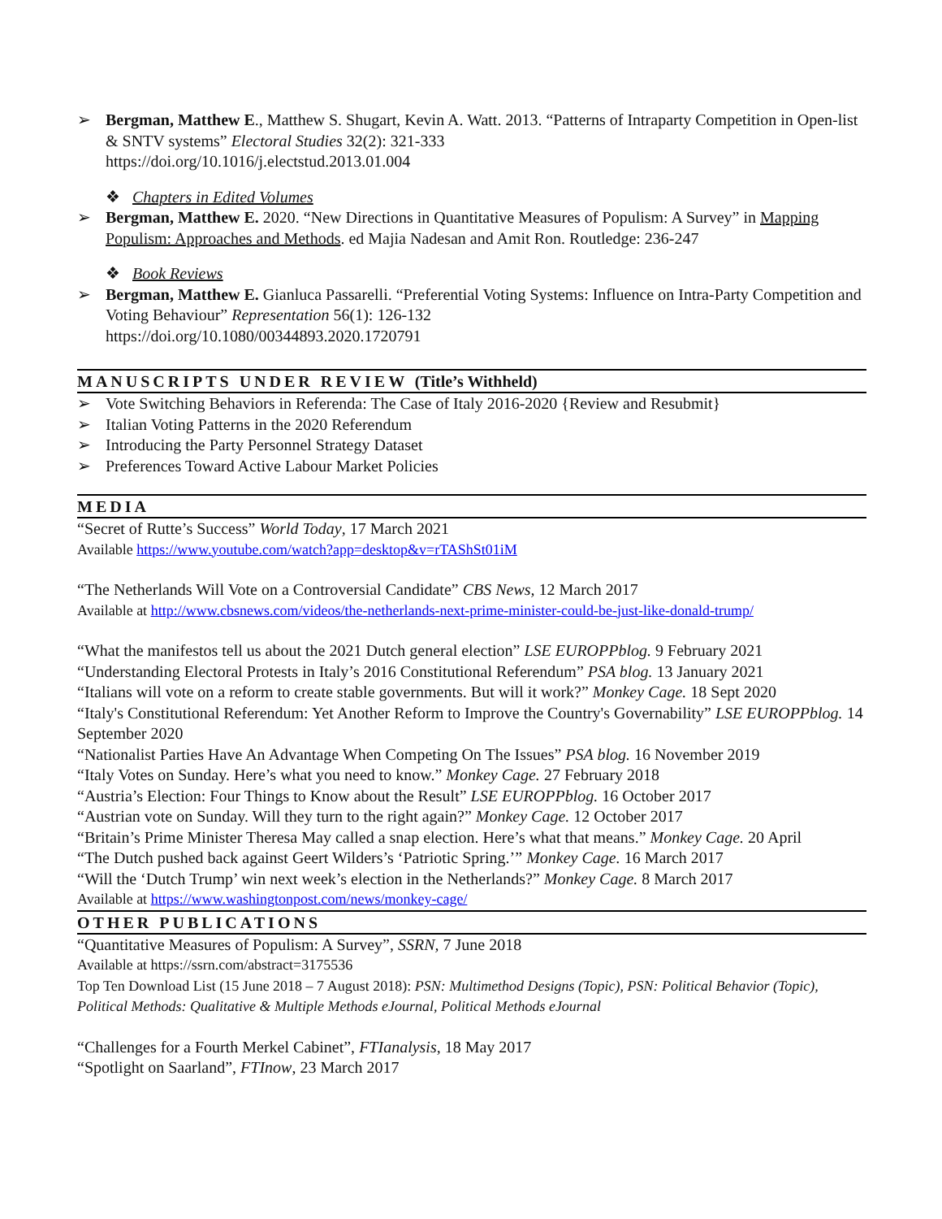➢ Bergman, Matthew E., Matthew S. Shugart, Kevin A. Watt. 2013. “Patterns of Intraparty Competition in Open-list & SNTV systems” Electoral Studies 32(2): 321-333
https://doi.org/10.1016/j.electstud.2013.01.004
❖ Chapters in Edited Volumes
➢ Bergman, Matthew E. 2020. “New Directions in Quantitative Measures of Populism: A Survey” in Mapping Populism: Approaches and Methods. ed Majia Nadesan and Amit Ron. Routledge: 236-247
❖ Book Reviews
➢ Bergman, Matthew E. Gianluca Passarelli. “Preferential Voting Systems: Influence on Intra-Party Competition and Voting Behaviour” Representation 56(1): 126-132
https://doi.org/10.1080/00344893.2020.1720791
MANUSCRIPTS UNDER REVIEW (Title’s Withheld)
➢ Vote Switching Behaviors in Referenda: The Case of Italy 2016-2020 {Review and Resubmit}
➢ Italian Voting Patterns in the 2020 Referendum
➢ Introducing the Party Personnel Strategy Dataset
➢ Preferences Toward Active Labour Market Policies
MEDIA
“Secret of Rutte’s Success” World Today, 17 March 2021
Available https://www.youtube.com/watch?app=desktop&v=rTAShSt01iM
“The Netherlands Will Vote on a Controversial Candidate” CBS News, 12 March 2017
Available at http://www.cbsnews.com/videos/the-netherlands-next-prime-minister-could-be-just-like-donald-trump/
“What the manifestos tell us about the 2021 Dutch general election” LSE EUROPPblog. 9 February 2021
“Understanding Electoral Protests in Italy’s 2016 Constitutional Referendum” PSA blog. 13 January 2021
“Italians will vote on a reform to create stable governments. But will it work?” Monkey Cage. 18 Sept 2020
“Italy's Constitutional Referendum: Yet Another Reform to Improve the Country's Governability” LSE EUROPPblog. 14 September 2020
“Nationalist Parties Have An Advantage When Competing On The Issues” PSA blog. 16 November 2019
“Italy Votes on Sunday. Here’s what you need to know.” Monkey Cage. 27 February 2018
“Austria’s Election: Four Things to Know about the Result” LSE EUROPPblog. 16 October 2017
“Austrian vote on Sunday. Will they turn to the right again?” Monkey Cage. 12 October 2017
“Britain’s Prime Minister Theresa May called a snap election. Here’s what that means.” Monkey Cage. 20 April
“The Dutch pushed back against Geert Wilders’s ‘Patriotic Spring.’” Monkey Cage. 16 March 2017
“Will the ‘Dutch Trump’ win next week’s election in the Netherlands?” Monkey Cage. 8 March 2017
Available at https://www.washingtonpost.com/news/monkey-cage/
OTHER PUBLICATIONS
“Quantitative Measures of Populism: A Survey”, SSRN, 7 June 2018
Available at https://ssrn.com/abstract=3175536
Top Ten Download List (15 June 2018 – 7 August 2018): PSN: Multimethod Designs (Topic), PSN: Political Behavior (Topic), Political Methods: Qualitative & Multiple Methods eJournal, Political Methods eJournal
“Challenges for a Fourth Merkel Cabinet”, FTIanalysis, 18 May 2017
“Spotlight on Saarland”, FTInow, 23 March 2017